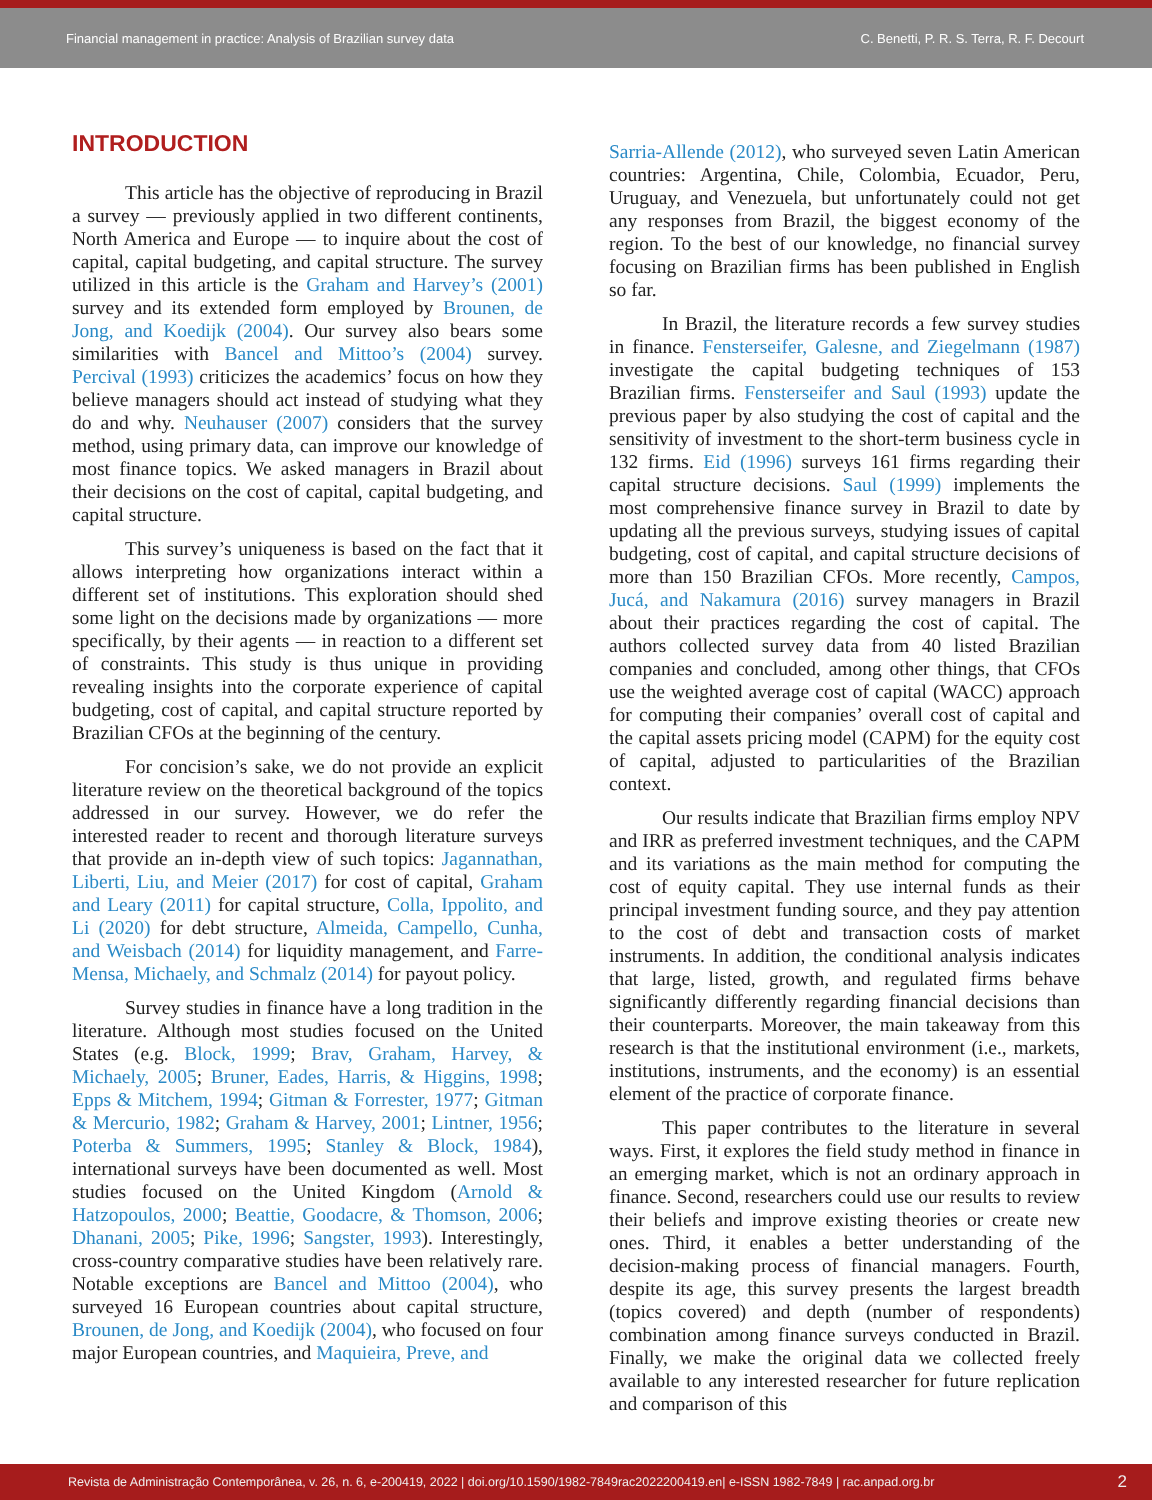Financial management in practice: Analysis of Brazilian survey data C. Benetti, P. R. S. Terra, R. F. Decourt
INTRODUCTION
This article has the objective of reproducing in Brazil a survey — previously applied in two different continents, North America and Europe — to inquire about the cost of capital, capital budgeting, and capital structure. The survey utilized in this article is the Graham and Harvey’s (2001) survey and its extended form employed by Brounen, de Jong, and Koedijk (2004). Our survey also bears some similarities with Bancel and Mittoo’s (2004) survey. Percival (1993) criticizes the academics’ focus on how they believe managers should act instead of studying what they do and why. Neuhauser (2007) considers that the survey method, using primary data, can improve our knowledge of most finance topics. We asked managers in Brazil about their decisions on the cost of capital, capital budgeting, and capital structure.
This survey’s uniqueness is based on the fact that it allows interpreting how organizations interact within a different set of institutions. This exploration should shed some light on the decisions made by organizations — more specifically, by their agents — in reaction to a different set of constraints. This study is thus unique in providing revealing insights into the corporate experience of capital budgeting, cost of capital, and capital structure reported by Brazilian CFOs at the beginning of the century.
For concision’s sake, we do not provide an explicit literature review on the theoretical background of the topics addressed in our survey. However, we do refer the interested reader to recent and thorough literature surveys that provide an in-depth view of such topics: Jagannathan, Liberti, Liu, and Meier (2017) for cost of capital, Graham and Leary (2011) for capital structure, Colla, Ippolito, and Li (2020) for debt structure, Almeida, Campello, Cunha, and Weisbach (2014) for liquidity management, and Farre-Mensa, Michaely, and Schmalz (2014) for payout policy.
Survey studies in finance have a long tradition in the literature. Although most studies focused on the United States (e.g. Block, 1999; Brav, Graham, Harvey, & Michaely, 2005; Bruner, Eades, Harris, & Higgins, 1998; Epps & Mitchem, 1994; Gitman & Forrester, 1977; Gitman & Mercurio, 1982; Graham & Harvey, 2001; Lintner, 1956; Poterba & Summers, 1995; Stanley & Block, 1984), international surveys have been documented as well. Most studies focused on the United Kingdom (Arnold & Hatzopoulos, 2000; Beattie, Goodacre, & Thomson, 2006; Dhanani, 2005; Pike, 1996; Sangster, 1993). Interestingly, cross-country comparative studies have been relatively rare. Notable exceptions are Bancel and Mittoo (2004), who surveyed 16 European countries about capital structure, Brounen, de Jong, and Koedijk (2004), who focused on four major European countries, and Maquieira, Preve, and
Sarria-Allende (2012), who surveyed seven Latin American countries: Argentina, Chile, Colombia, Ecuador, Peru, Uruguay, and Venezuela, but unfortunately could not get any responses from Brazil, the biggest economy of the region. To the best of our knowledge, no financial survey focusing on Brazilian firms has been published in English so far.
In Brazil, the literature records a few survey studies in finance. Fensterseifer, Galesne, and Ziegelmann (1987) investigate the capital budgeting techniques of 153 Brazilian firms. Fensterseifer and Saul (1993) update the previous paper by also studying the cost of capital and the sensitivity of investment to the short-term business cycle in 132 firms. Eid (1996) surveys 161 firms regarding their capital structure decisions. Saul (1999) implements the most comprehensive finance survey in Brazil to date by updating all the previous surveys, studying issues of capital budgeting, cost of capital, and capital structure decisions of more than 150 Brazilian CFOs. More recently, Campos, Jucá, and Nakamura (2016) survey managers in Brazil about their practices regarding the cost of capital. The authors collected survey data from 40 listed Brazilian companies and concluded, among other things, that CFOs use the weighted average cost of capital (WACC) approach for computing their companies’ overall cost of capital and the capital assets pricing model (CAPM) for the equity cost of capital, adjusted to particularities of the Brazilian context.
Our results indicate that Brazilian firms employ NPV and IRR as preferred investment techniques, and the CAPM and its variations as the main method for computing the cost of equity capital. They use internal funds as their principal investment funding source, and they pay attention to the cost of debt and transaction costs of market instruments. In addition, the conditional analysis indicates that large, listed, growth, and regulated firms behave significantly differently regarding financial decisions than their counterparts. Moreover, the main takeaway from this research is that the institutional environment (i.e., markets, institutions, instruments, and the economy) is an essential element of the practice of corporate finance.
This paper contributes to the literature in several ways. First, it explores the field study method in finance in an emerging market, which is not an ordinary approach in finance. Second, researchers could use our results to review their beliefs and improve existing theories or create new ones. Third, it enables a better understanding of the decision-making process of financial managers. Fourth, despite its age, this survey presents the largest breadth (topics covered) and depth (number of respondents) combination among finance surveys conducted in Brazil. Finally, we make the original data we collected freely available to any interested researcher for future replication and comparison of this
Revista de Administração Contemporânea, v. 26, n. 6, e-200419, 2022 | doi.org/10.1590/1982-7849rac2022200419.en| e-ISSN 1982-7849 | rac.anpad.org.br 2